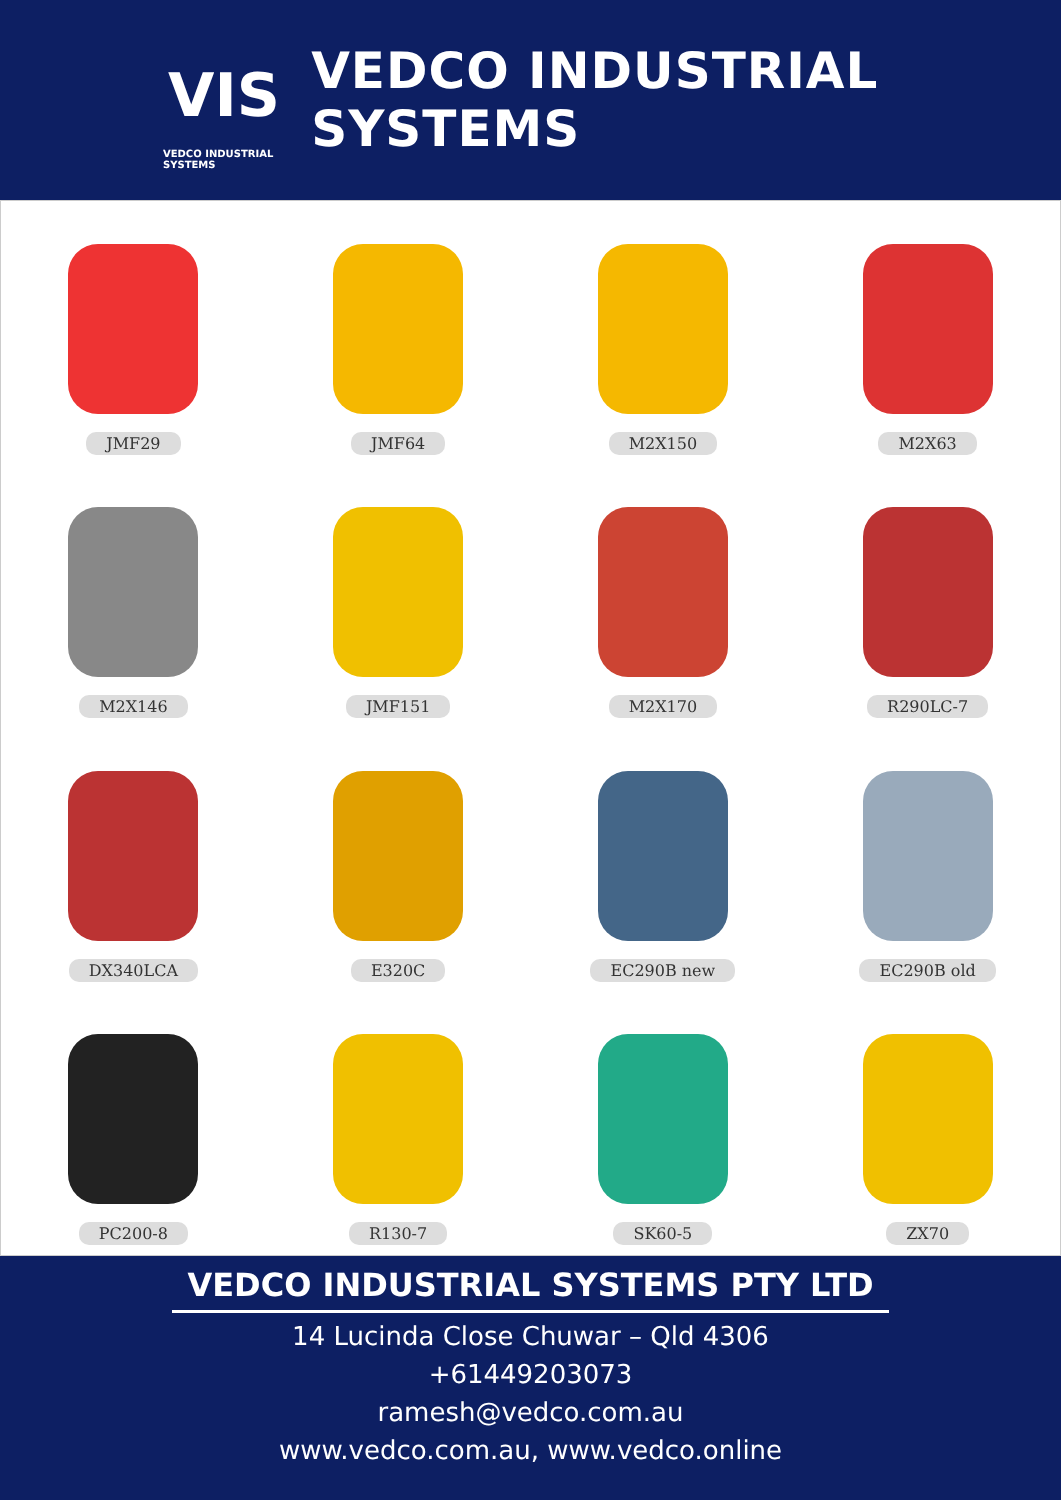VIS
VEDCO INDUSTRIAL SYSTEMS
VEDCO INDUSTRIAL SYSTEMS
JMF29
JMF64
M2X150
M2X63
M2X146
JMF151
M2X170
R290LC-7
DX340LCA
E320C
EC290B new
EC290B old
PC200-8
R130-7
SK60-5
ZX70
VEDCO INDUSTRIAL SYSTEMS PTY LTD
14 Lucinda Close Chuwar – Qld 4306
+61449203073
ramesh@vedco.com.au
www.vedco.com.au, www.vedco.online